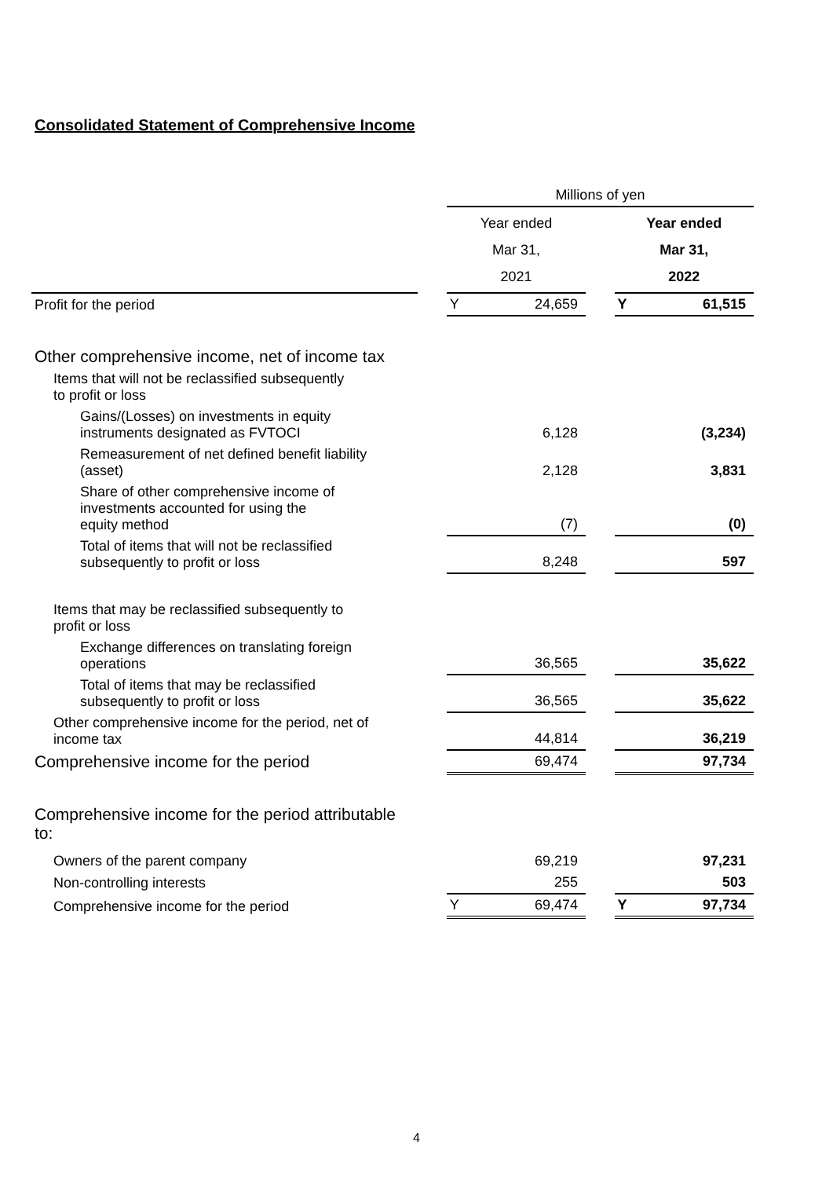Consolidated Statement of Comprehensive Income
| | | Millions of yen | | | | |
| | | Year ended Mar 31, 2021 | | | Year ended Mar 31, 2022 | |
| Profit for the period | | Y | 24,659 | | Y | 61,515 |
| Other comprehensive income, net of income tax | | | | | | |
| Items that will not be reclassified subsequently to profit or loss | | | | | | |
| Gains/(Losses) on investments in equity instruments designated as FVTOCI | | | 6,128 | | | (3,234) |
| Remeasurement of net defined benefit liability (asset) | | | 2,128 | | | 3,831 |
| Share of other comprehensive income of investments accounted for using the equity method | | | (7) | | | (0) |
| Total of items that will not be reclassified subsequently to profit or loss | | | 8,248 | | | 597 |
| Items that may be reclassified subsequently to profit or loss | | | | | | |
| Exchange differences on translating foreign operations | | | 36,565 | | | 35,622 |
| Total of items that may be reclassified subsequently to profit or loss | | | 36,565 | | | 35,622 |
| Other comprehensive income for the period, net of income tax | | | 44,814 | | | 36,219 |
| Comprehensive income for the period | | | 69,474 | | | 97,734 |
| Comprehensive income for the period attributable to: | | | | | | |
| Owners of the parent company | | | 69,219 | | | 97,231 |
| Non-controlling interests | | | 255 | | | 503 |
| Comprehensive income for the period | | Y | 69,474 | | Y | 97,734 |
4